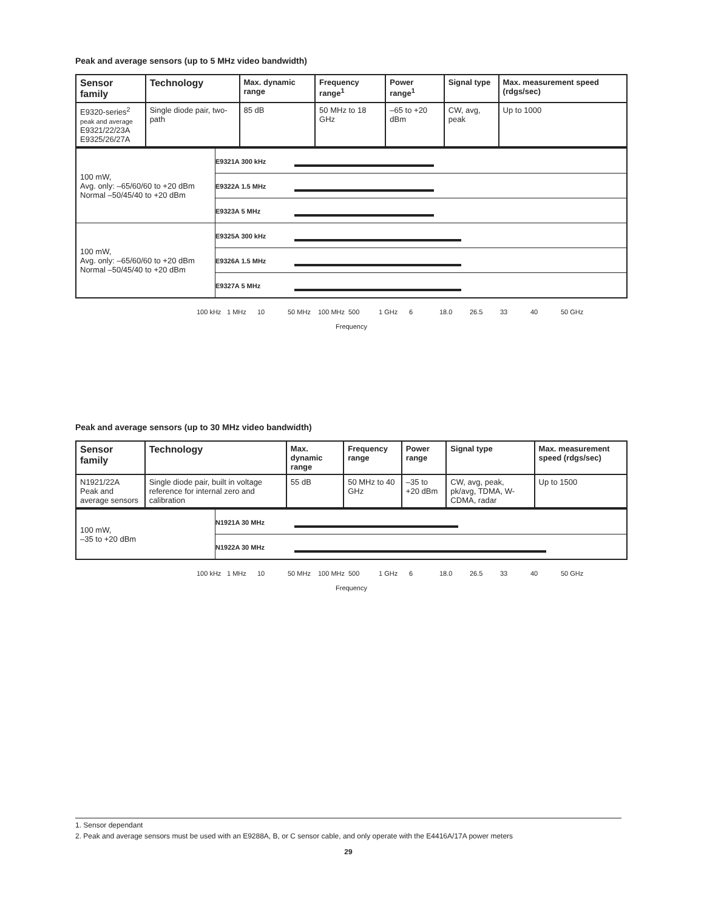Peak and average sensors (up to 5 MHz video bandwidth)
| Sensor family | Technology | Max. dynamic range | Frequency range<sup>1</sup> | Power range<sup>1</sup> | Signal type | Max. measurement speed (rdgs/sec) |
| --- | --- | --- | --- | --- | --- | --- |
| E9320-series<sup>2</sup> peak and average E9321/22/23A E9325/26/27A | Single diode pair, two-path | 85 dB | 50 MHz to 18 GHz | –65 to +20 dBm | CW, avg, peak | Up to 1000 |
| 100 mW, Avg. only: –65/60/60 to +20 dBm Normal –50/45/40 to +20 dBm | E9321A 300 kHz |
| | E9322A 1.5 MHz |
| | E9323A 5 MHz |
| 100 mW, Avg. only: –65/60/60 to +20 dBm Normal –50/45/40 to +20 dBm | E9325A 300 kHz |
| | E9326A 1.5 MHz |
| | E9327A 5 MHz |
100 kHz 1 MHz 10 50 MHz 100 MHz 500 1 GHz 6 18.0 26.5 33 40 50 GHz
Frequency
Peak and average sensors (up to 30 MHz video bandwidth)
| Sensor family | Technology | Max. dynamic range | Frequency range | Power range | Signal type | Max. measurement speed (rdgs/sec) |
| --- | --- | --- | --- | --- | --- | --- |
| N1921/22A Peak and average sensors | Single diode pair, built in voltage reference for internal zero and calibration | 55 dB | 50 MHz to 40 GHz | –35 to +20 dBm | CW, avg, peak, pk/avg, TDMA, W-CDMA, radar | Up to 1500 |
| 100 mW, –35 to +20 dBm | N1921A 30 MHz |
| | N1922A 30 MHz |
100 kHz 1 MHz 10 50 MHz 100 MHz 500 1 GHz 6 18.0 26.5 33 40 50 GHz
Frequency
1. Sensor dependant
2. Peak and average sensors must be used with an E9288A, B, or C sensor cable, and only operate with the E4416A/17A power meters
29